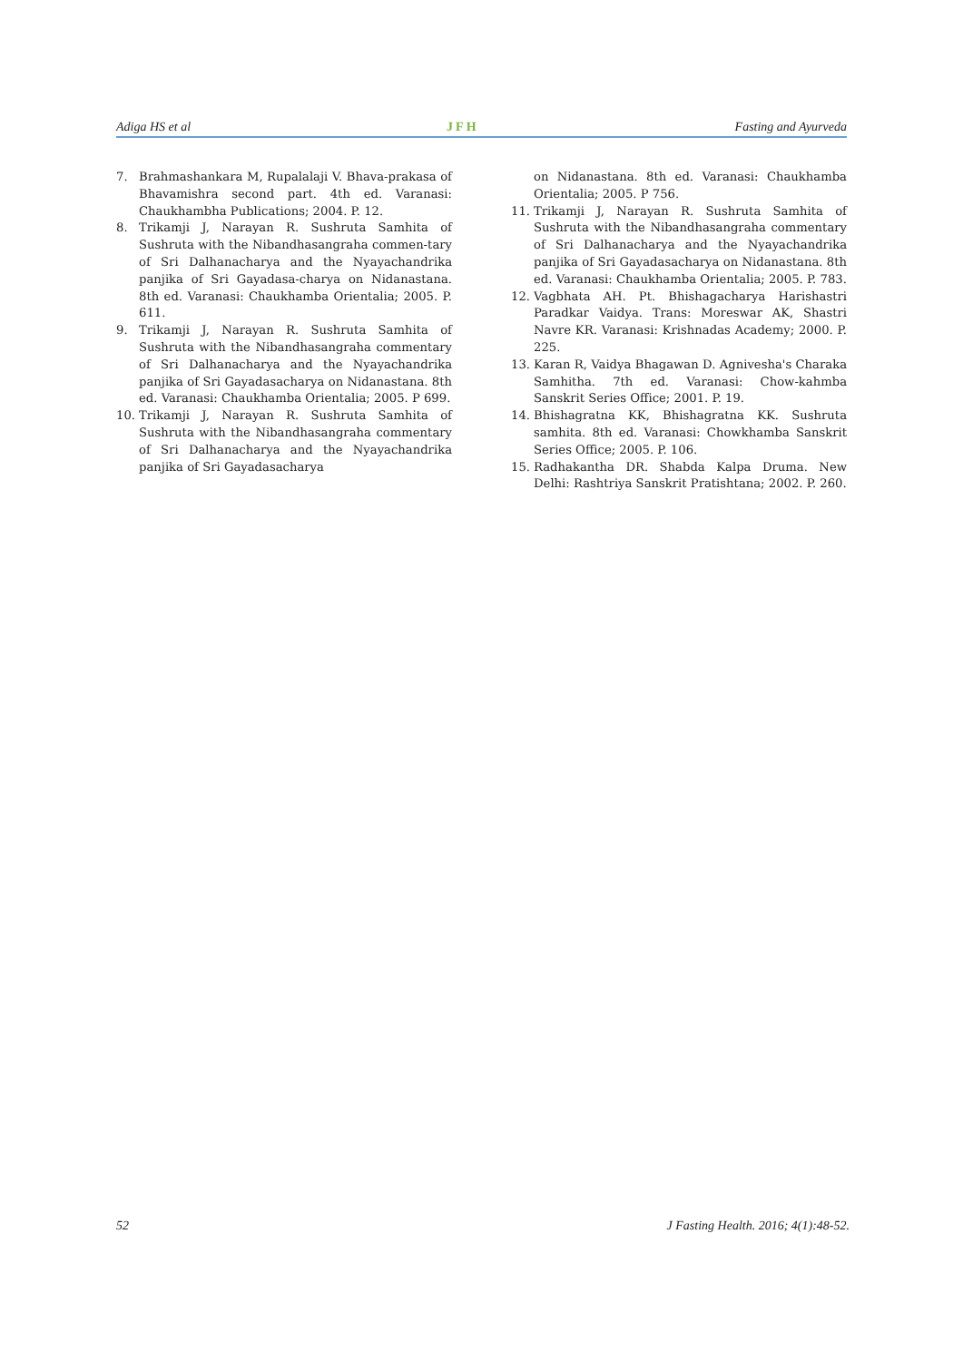Adiga HS et al JFH Fasting and Ayurveda
7. Brahmashankara M, Rupalalaji V. Bhava-prakasa of Bhavamishra second part. 4th ed. Varanasi: Chaukhambha Publications; 2004. P. 12.
8. Trikamji J, Narayan R. Sushruta Samhita of Sushruta with the Nibandhasangraha commen-tary of Sri Dalhanacharya and the Nyayachandrika panjika of Sri Gayadasa-charya on Nidanastana. 8th ed. Varanasi: Chaukhamba Orientalia; 2005. P. 611.
9. Trikamji J, Narayan R. Sushruta Samhita of Sushruta with the Nibandhasangraha commentary of Sri Dalhanacharya and the Nyayachandrika panjika of Sri Gayadasacharya on Nidanastana. 8th ed. Varanasi: Chaukhamba Orientalia; 2005. P 699.
10. Trikamji J, Narayan R. Sushruta Samhita of Sushruta with the Nibandhasangraha commentary of Sri Dalhanacharya and the Nyayachandrika panjika of Sri Gayadasacharya
on Nidanastana. 8th ed. Varanasi: Chaukhamba Orientalia; 2005. P 756.
11. Trikamji J, Narayan R. Sushruta Samhita of Sushruta with the Nibandhasangraha commentary of Sri Dalhanacharya and the Nyayachandrika panjika of Sri Gayadasacharya on Nidanastana. 8th ed. Varanasi: Chaukhamba Orientalia; 2005. P. 783.
12. Vagbhata AH. Pt. Bhishagacharya Harishastri Paradkar Vaidya. Trans: Moreswar AK, Shastri Navre KR. Varanasi: Krishnadas Academy; 2000. P. 225.
13. Karan R, Vaidya Bhagawan D. Agnivesha's Charaka Samhitha. 7th ed. Varanasi: Chow-kahmba Sanskrit Series Office; 2001. P. 19.
14. Bhishagratna KK, Bhishagratna KK. Sushruta samhita. 8th ed. Varanasi: Chowkhamba Sanskrit Series Office; 2005. P. 106.
15. Radhakantha DR. Shabda Kalpa Druma. New Delhi: Rashtriya Sanskrit Pratishtana; 2002. P. 260.
52 J Fasting Health. 2016; 4(1):48-52.